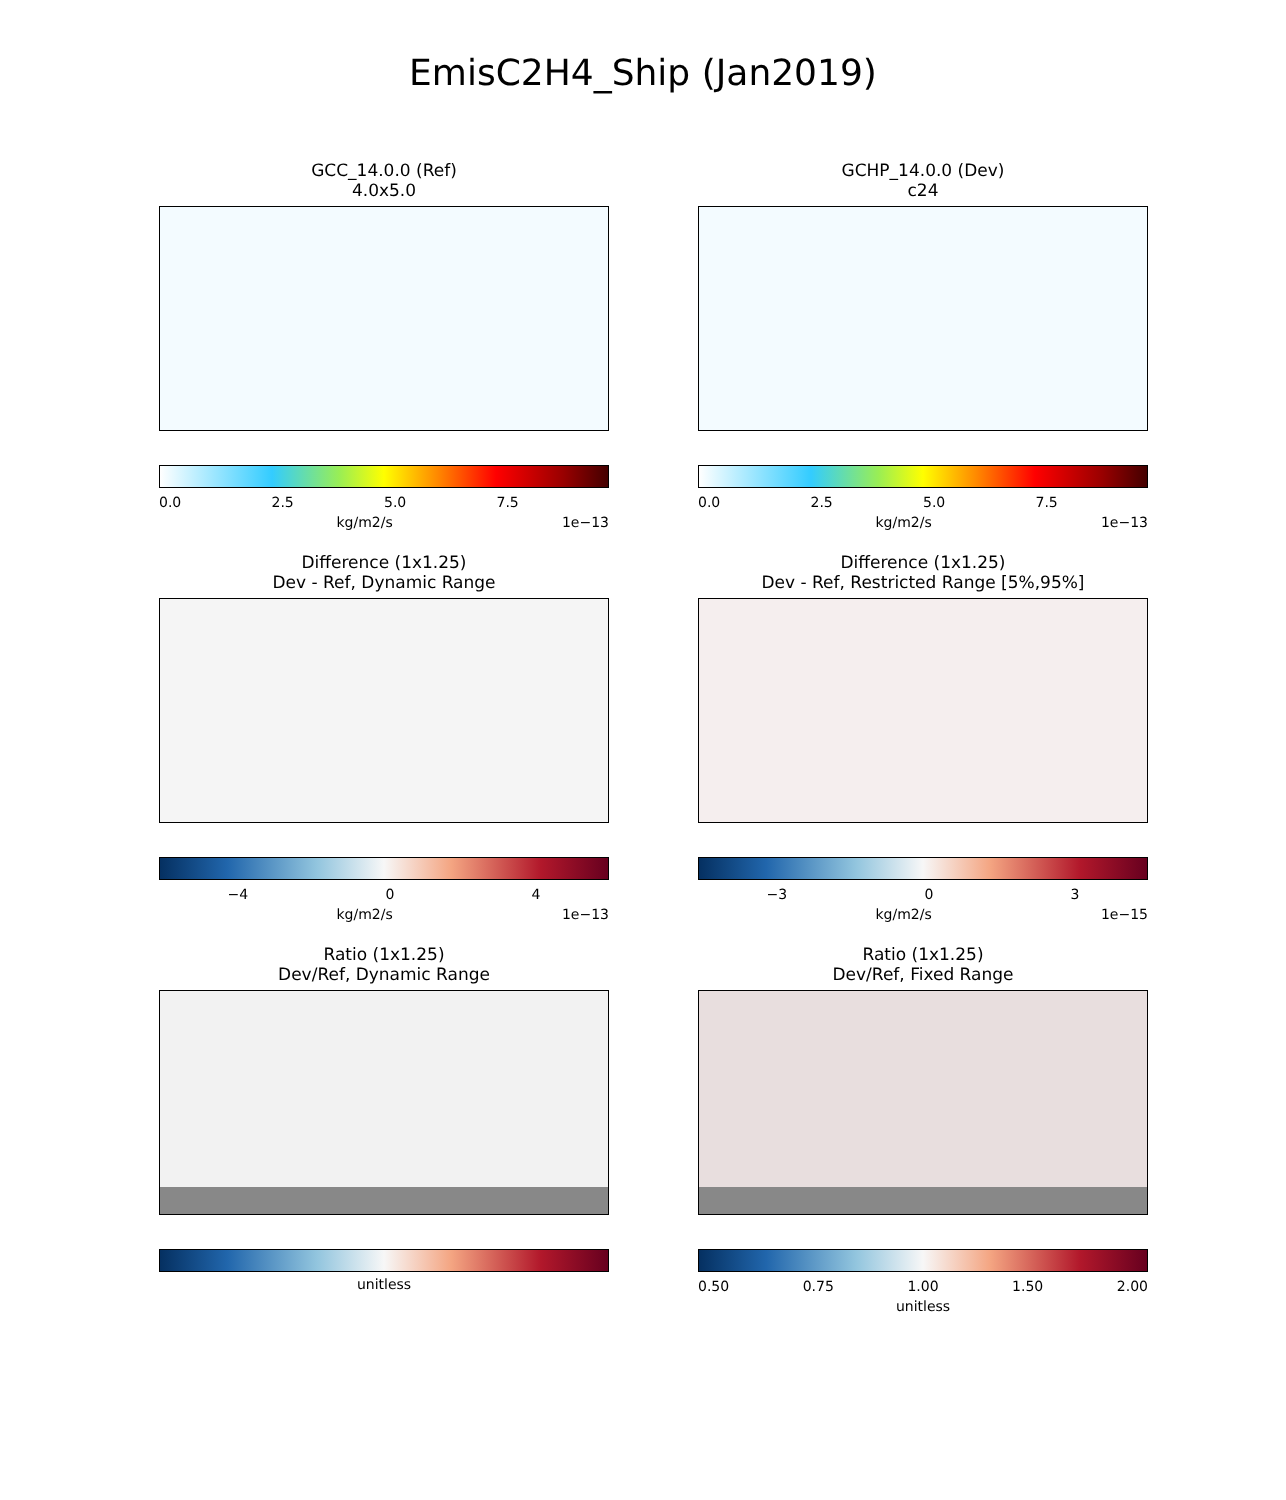EmisC2H4_Ship (Jan2019)
GCC_14.0.0 (Ref)
4.0x5.0
0.0 2.5 5.0 7.5
x kg/m2/s 1e−13
GCHP_14.0.0 (Dev)
c24
0.0 2.5 5.0 7.5
x kg/m2/s 1e−13
Difference (1x1.25)
Dev - Ref, Dynamic Range
−4 0 4
x kg/m2/s 1e−13
Difference (1x1.25)
Dev - Ref, Restricted Range [5%,95%]
−3 0 3
x kg/m2/s 1e−15
Ratio (1x1.25)
Dev/Ref, Dynamic Range
unitless
Ratio (1x1.25)
Dev/Ref, Fixed Range
0.50 0.75 1.00 1.50 2.00
unitless